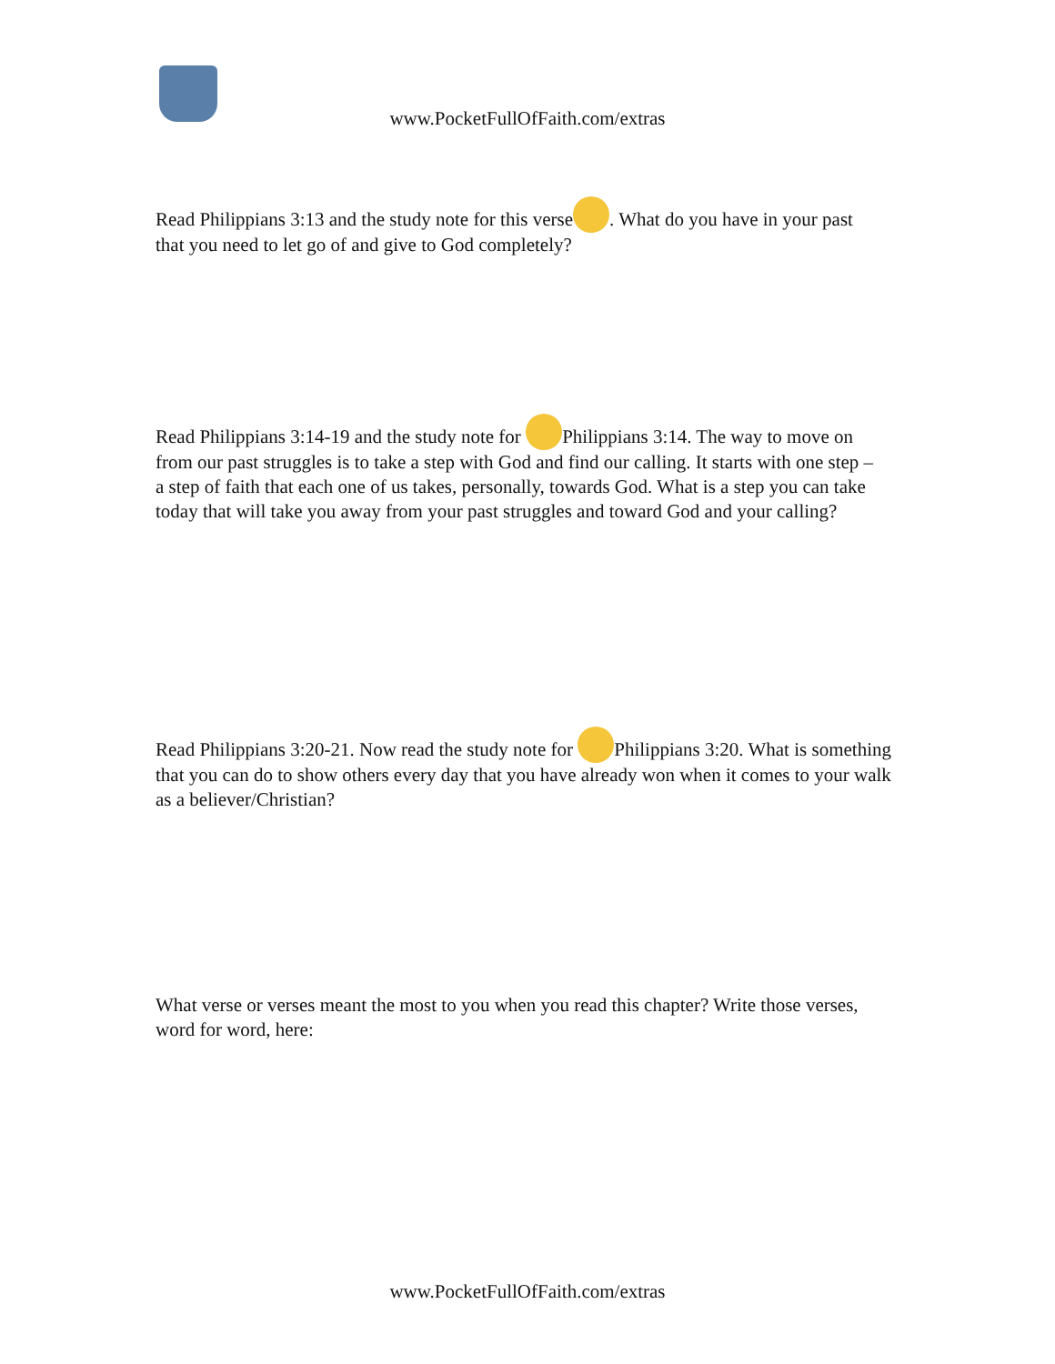www.PocketFullOfFaith.com/extras
Read Philippians 3:13 and the study note for this verse . What do you have in your past that you need to let go of and give to God completely?
Read Philippians 3:14-19 and the study note for Philippians 3:14. The way to move on from our past struggles is to take a step with God and find our calling. It starts with one step – a step of faith that each one of us takes, personally, towards God. What is a step you can take today that will take you away from your past struggles and toward God and your calling?
Read Philippians 3:20-21. Now read the study note for Philippians 3:20. What is something that you can do to show others every day that you have already won when it comes to your walk as a believer/Christian?
What verse or verses meant the most to you when you read this chapter? Write those verses, word for word, here:
www.PocketFullOfFaith.com/extras